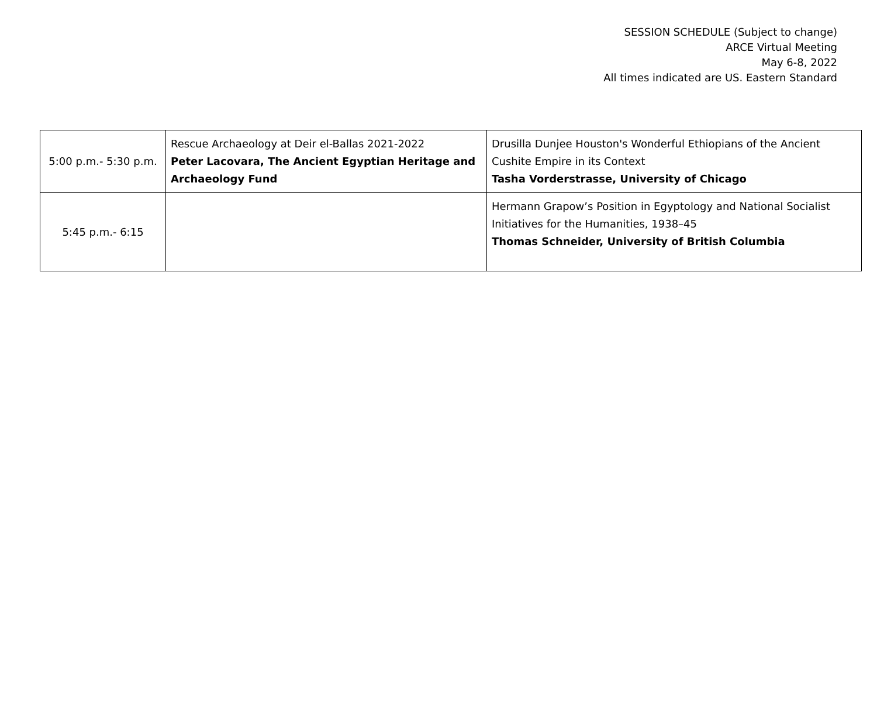SESSION SCHEDULE (Subject to change)
ARCE Virtual Meeting
May 6-8, 2022
All times indicated are US. Eastern Standard
| 5:00 p.m.- 5:30 p.m. | Rescue Archaeology at Deir el-Ballas 2021-2022 Peter Lacovara, The Ancient Egyptian Heritage and Archaeology Fund | Drusilla Dunjee Houston's Wonderful Ethiopians of the Ancient Cushite Empire in its Context Tasha Vorderstrasse, University of Chicago |
| 5:45 p.m.- 6:15 | | Hermann Grapow’s Position in Egyptology and National Socialist Initiatives for the Humanities, 1938–45 Thomas Schneider, University of British Columbia |